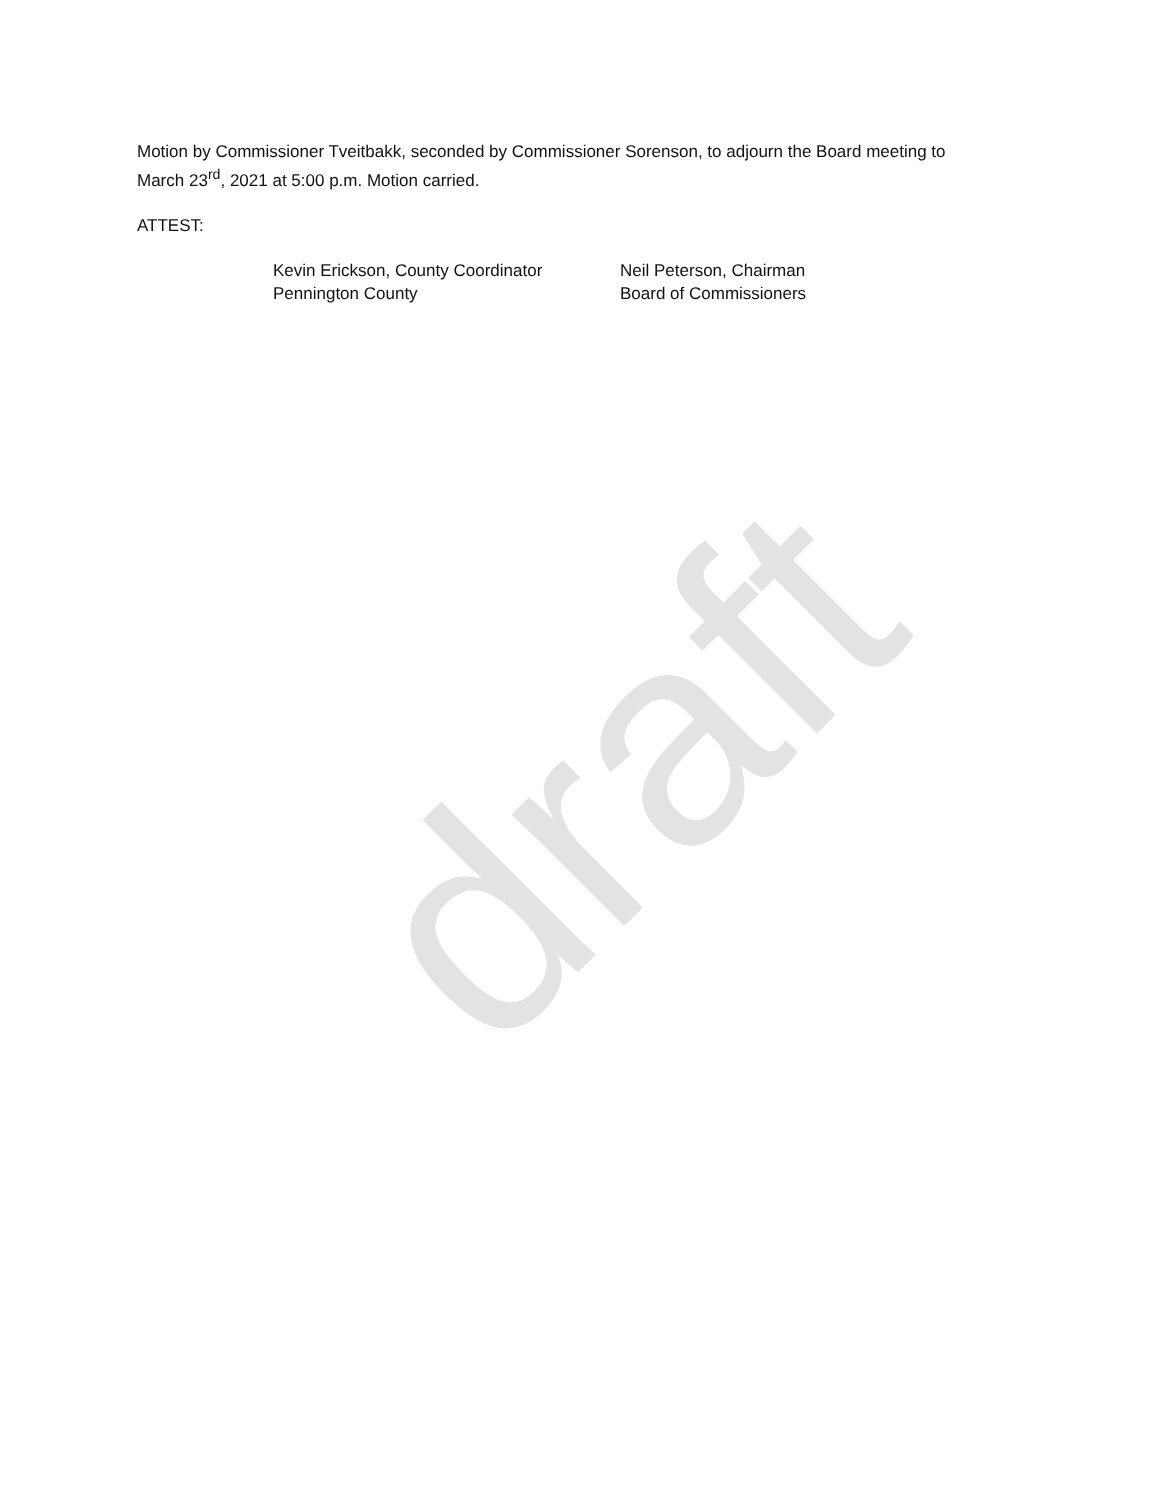draft
Motion by Commissioner Tveitbakk, seconded by Commissioner Sorenson, to adjourn the Board meeting to March 23<sup>rd</sup>, 2021 at 5:00 p.m. Motion carried.
ATTEST:
Kevin Erickson, County Coordinator
Pennington County
Neil Peterson, Chairman
Board of Commissioners